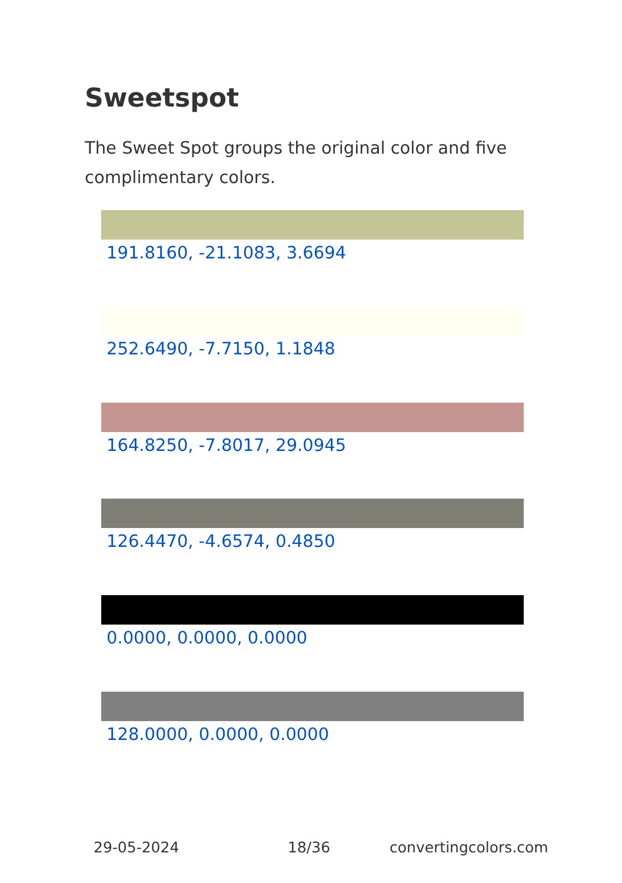Sweetspot
The Sweet Spot groups the original color and five complimentary colors.
191.8160, -21.1083, 3.6694
252.6490, -7.7150, 1.1848
164.8250, -7.8017, 29.0945
126.4470, -4.6574, 0.4850
0.0000, 0.0000, 0.0000
128.0000, 0.0000, 0.0000
29-05-2024 18/36 convertingcolors.com